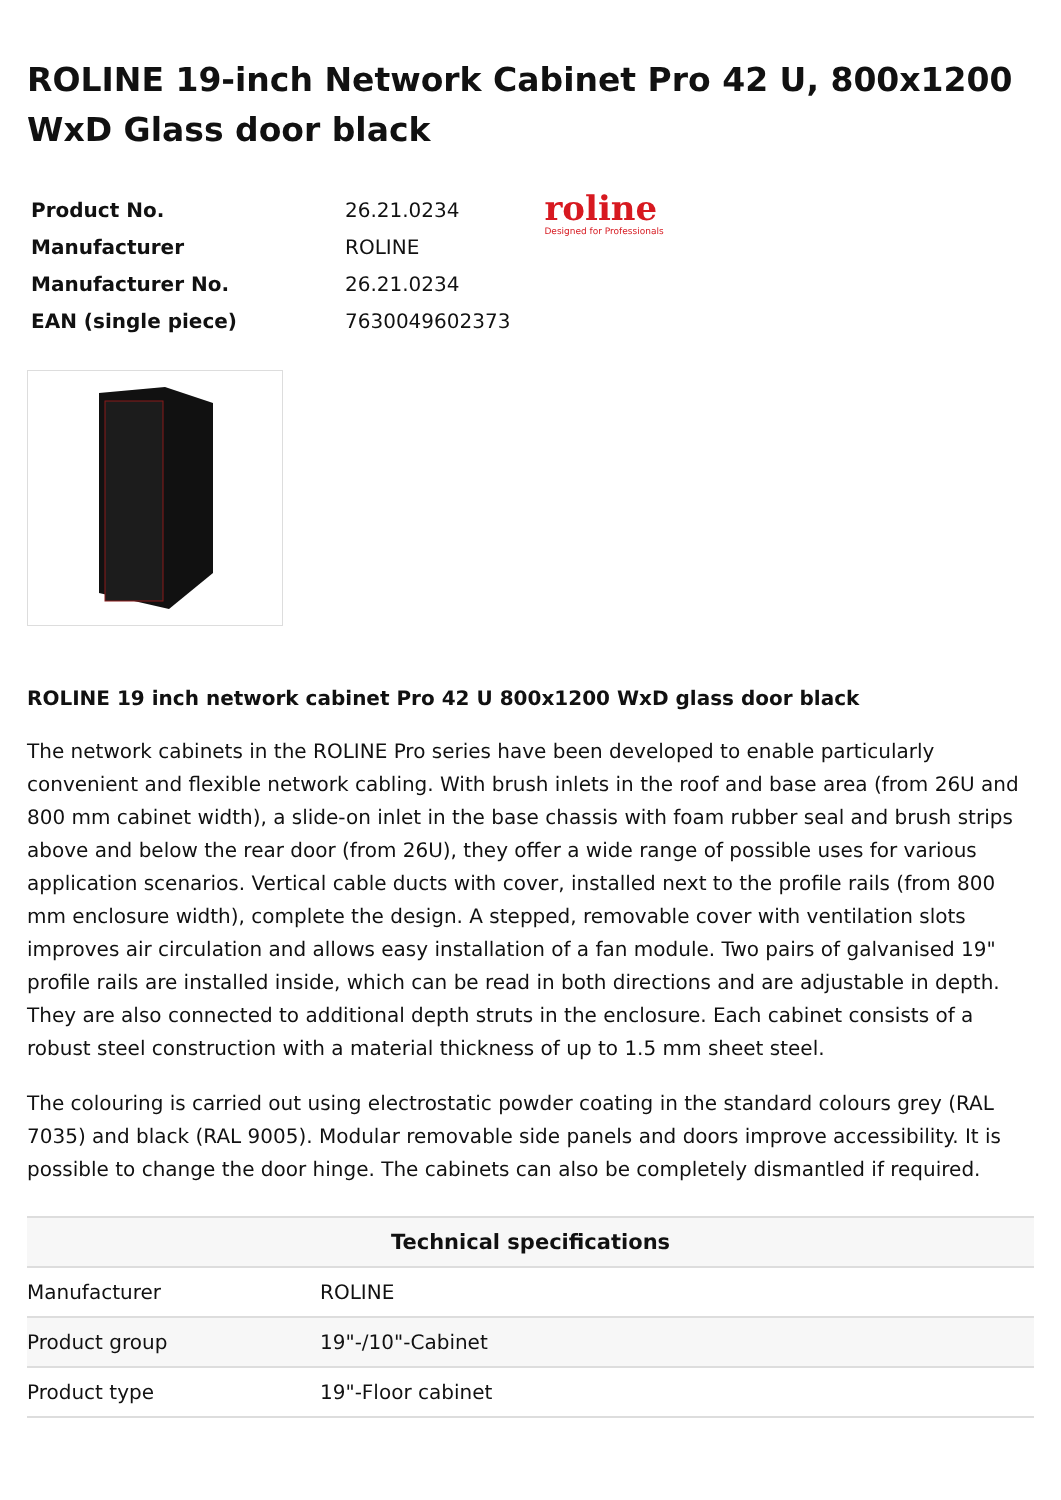ROLINE 19-inch Network Cabinet Pro 42 U, 800x1200 WxD Glass door black
| Product No. | 26.21.0234 |
| Manufacturer | ROLINE |
| Manufacturer No. | 26.21.0234 |
| EAN (single piece) | 7630049602373 |
roline
Designed for Professionals
ROLINE 19 inch network cabinet Pro 42 U 800x1200 WxD glass door black
The network cabinets in the ROLINE Pro series have been developed to enable particularly convenient and flexible network cabling. With brush inlets in the roof and base area (from 26U and 800 mm cabinet width), a slide-on inlet in the base chassis with foam rubber seal and brush strips above and below the rear door (from 26U), they offer a wide range of possible uses for various application scenarios. Vertical cable ducts with cover, installed next to the profile rails (from 800 mm enclosure width), complete the design. A stepped, removable cover with ventilation slots improves air circulation and allows easy installation of a fan module. Two pairs of galvanised 19" profile rails are installed inside, which can be read in both directions and are adjustable in depth. They are also connected to additional depth struts in the enclosure. Each cabinet consists of a robust steel construction with a material thickness of up to 1.5 mm sheet steel.
The colouring is carried out using electrostatic powder coating in the standard colours grey (RAL 7035) and black (RAL 9005). Modular removable side panels and doors improve accessibility. It is possible to change the door hinge. The cabinets can also be completely dismantled if required.
| Technical specifications | |
| --- | --- |
| Manufacturer | ROLINE |
| Product group | 19"-/10"-Cabinet |
| Product type | 19"-Floor cabinet |